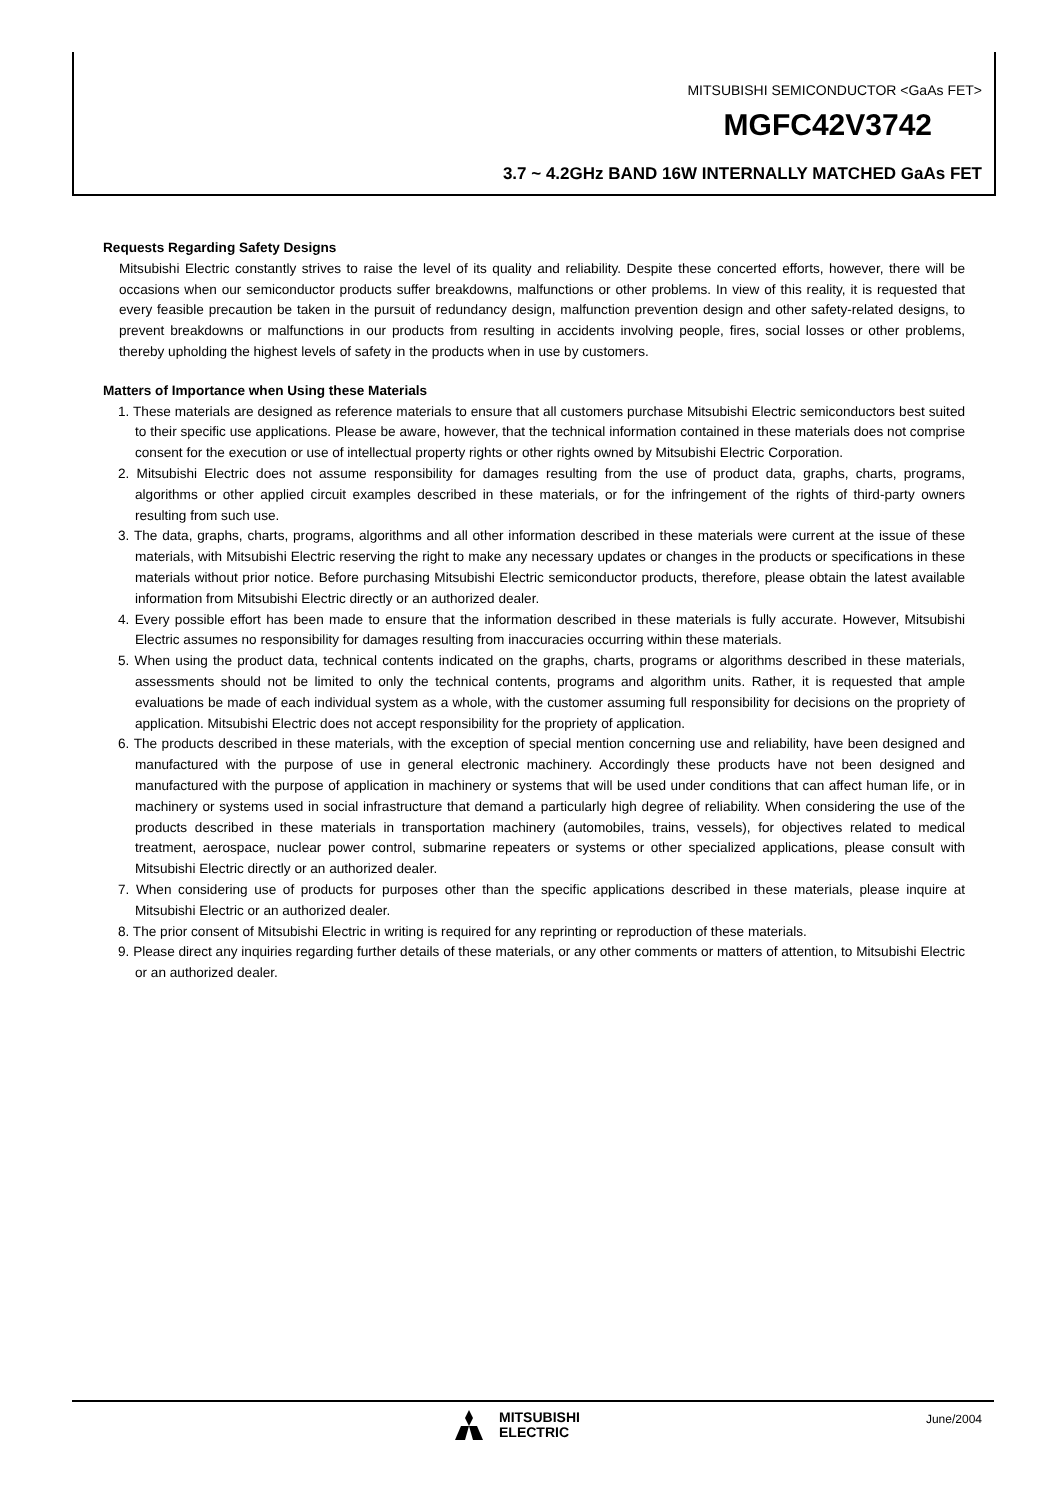MITSUBISHI SEMICONDUCTOR <GaAs FET>
MGFC42V3742
3.7 ~ 4.2GHz BAND 16W INTERNALLY MATCHED GaAs FET
Requests Regarding Safety Designs
Mitsubishi Electric constantly strives to raise the level of its quality and reliability. Despite these concerted efforts, however, there will be occasions when our semiconductor products suffer breakdowns, malfunctions or other problems. In view of this reality, it is requested that every feasible precaution be taken in the pursuit of redundancy design, malfunction prevention design and other safety-related designs, to prevent breakdowns or malfunctions in our products from resulting in accidents involving people, fires, social losses or other problems, thereby upholding the highest levels of safety in the products when in use by customers.
Matters of Importance when Using these Materials
1. These materials are designed as reference materials to ensure that all customers purchase Mitsubishi Electric semiconductors best suited to their specific use applications. Please be aware, however, that the technical information contained in these materials does not comprise consent for the execution or use of intellectual property rights or other rights owned by Mitsubishi Electric Corporation.
2. Mitsubishi Electric does not assume responsibility for damages resulting from the use of product data, graphs, charts, programs, algorithms or other applied circuit examples described in these materials, or for the infringement of the rights of third-party owners resulting from such use.
3. The data, graphs, charts, programs, algorithms and all other information described in these materials were current at the issue of these materials, with Mitsubishi Electric reserving the right to make any necessary updates or changes in the products or specifications in these materials without prior notice. Before purchasing Mitsubishi Electric semiconductor products, therefore, please obtain the latest available information from Mitsubishi Electric directly or an authorized dealer.
4. Every possible effort has been made to ensure that the information described in these materials is fully accurate. However, Mitsubishi Electric assumes no responsibility for damages resulting from inaccuracies occurring within these materials.
5. When using the product data, technical contents indicated on the graphs, charts, programs or algorithms described in these materials, assessments should not be limited to only the technical contents, programs and algorithm units. Rather, it is requested that ample evaluations be made of each individual system as a whole, with the customer assuming full responsibility for decisions on the propriety of application. Mitsubishi Electric does not accept responsibility for the propriety of application.
6. The products described in these materials, with the exception of special mention concerning use and reliability, have been designed and manufactured with the purpose of use in general electronic machinery. Accordingly these products have not been designed and manufactured with the purpose of application in machinery or systems that will be used under conditions that can affect human life, or in machinery or systems used in social infrastructure that demand a particularly high degree of reliability. When considering the use of the products described in these materials in transportation machinery (automobiles, trains, vessels), for objectives related to medical treatment, aerospace, nuclear power control, submarine repeaters or systems or other specialized applications, please consult with Mitsubishi Electric directly or an authorized dealer.
7. When considering use of products for purposes other than the specific applications described in these materials, please inquire at Mitsubishi Electric or an authorized dealer.
8. The prior consent of Mitsubishi Electric in writing is required for any reprinting or reproduction of these materials.
9. Please direct any inquiries regarding further details of these materials, or any other comments or matters of attention, to Mitsubishi Electric or an authorized dealer.
MITSUBISHI
ELECTRIC
June/2004